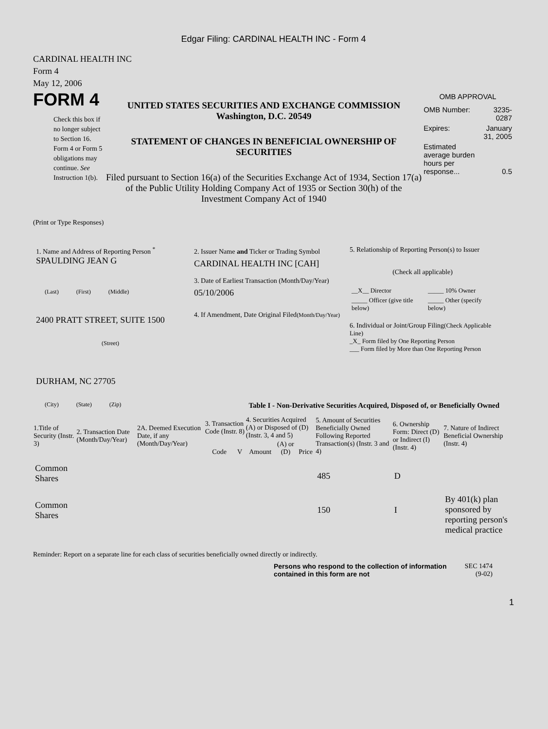Edgar Filing: CARDINAL HEALTH INC - Form 4
CARDINAL HEALTH INC
Form 4
May 12, 2006
FORM 4
Check this box if no longer subject to Section 16. Form 4 or Form 5 obligations may continue. See Instruction 1(b).
UNITED STATES SECURITIES AND EXCHANGE COMMISSION
Washington, D.C. 20549
STATEMENT OF CHANGES IN BENEFICIAL OWNERSHIP OF SECURITIES
Filed pursuant to Section 16(a) of the Securities Exchange Act of 1934, Section 17(a) of the Public Utility Holding Company Act of 1935 or Section 30(h) of the Investment Company Act of 1940
OMB APPROVAL
| OMB Number: | 3235-0287 |
| Expires: | January 31, 2005 |
| Estimated average burden hours per response... | 0.5 |
(Print or Type Responses)
1. Name and Address of Reporting Person <sup>*</sup>
SPAULDING JEAN G
(Last) (First) (Middle)
2400 PRATT STREET, SUITE 1500
(Street)
DURHAM, NC 27705
(City) (State) (Zip)
2. Issuer Name and Ticker or Trading Symbol
CARDINAL HEALTH INC [CAH]
3. Date of Earliest Transaction (Month/Day/Year)
05/10/2006
4. If Amendment, Date Original Filed(Month/Day/Year)
5. Relationship of Reporting Person(s) to Issuer
(Check all applicable)
| __X__ Director | _____ 10% Owner |
| _____ Officer (give title below) | _____ Other (specify below) |
6. Individual or Joint/Group Filing(Check Applicable Line)
_X_ Form filed by One Reporting Person
___ Form filed by More than One Reporting Person
Table I - Non-Derivative Securities Acquired, Disposed of, or Beneficially Owned
| 1.Title of Security (Instr. 3) | 2. Transaction Date (Month/Day/Year) | 2A. Deemed Execution Date, if any (Month/Day/Year) | 3. Transaction Code (Instr. 8) | | 4. Securities Acquired (A) or Disposed of (D) (Instr. 3, 4 and 5) | | | 5. Amount of Securities Beneficially Owned Following Reported Transaction(s) (Instr. 3 and 4) | 6. Ownership Form: Direct (D) or Indirect (I) (Instr. 4) | 7. Nature of Indirect Beneficial Ownership (Instr. 4) |
| --- | --- | --- | --- | --- | --- | --- | --- | --- | --- | --- |
| | | | Code | V | Amount | (A) or (D) | Price | | | |
| Common Shares | | | | | | | | 485 | D | |
| Common Shares | | | | | | | | 150 | I | By 401(k) plan sponsored by reporting person's medical practice |
Reminder: Report on a separate line for each class of securities beneficially owned directly or indirectly.
Persons who respond to the collection of information contained in this form are not
SEC 1474
(9-02)
1